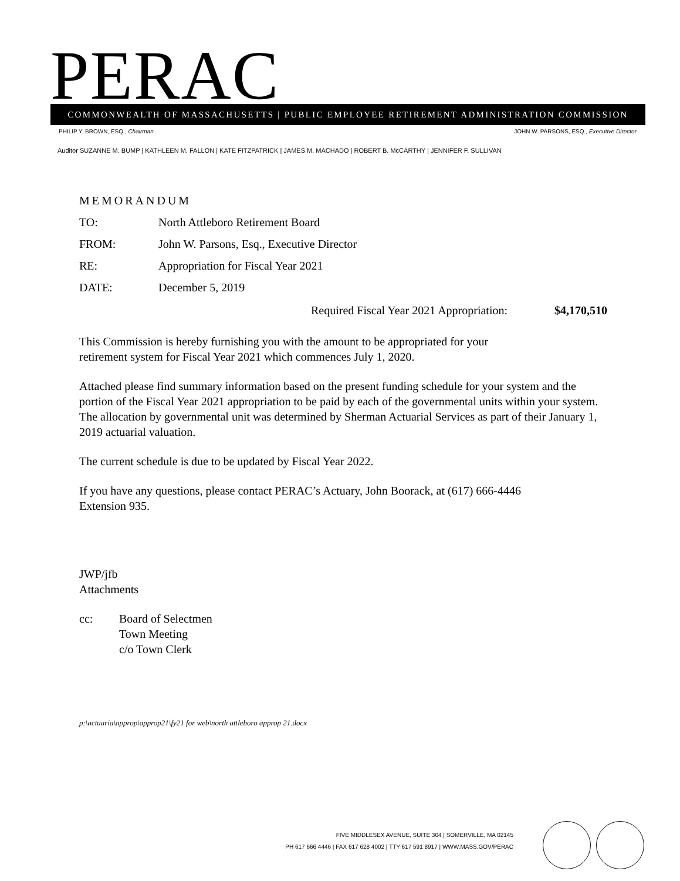PERAC COMMONWEALTH OF MASSACHUSETTS | PUBLIC EMPLOYEE RETIREMENT ADMINISTRATION COMMISSION
PHILIP Y. BROWN, ESQ., Chairman JOHN W. PARSONS, ESQ., Executive Director
Auditor SUZANNE M. BUMP | KATHLEEN M. FALLON | KATE FITZPATRICK | JAMES M. MACHADO | ROBERT B. McCARTHY | JENNIFER F. SULLIVAN
MEMORANDUM
TO: North Attleboro Retirement Board
FROM: John W. Parsons, Esq., Executive Director
RE: Appropriation for Fiscal Year 2021
DATE: December 5, 2019
Required Fiscal Year 2021 Appropriation: $4,170,510
This Commission is hereby furnishing you with the amount to be appropriated for your
retirement system for Fiscal Year 2021 which commences July 1, 2020.
Attached please find summary information based on the present funding schedule for your system and the portion of the Fiscal Year 2021 appropriation to be paid by each of the governmental units within your system. The allocation by governmental unit was determined by Sherman Actuarial Services as part of their January 1, 2019 actuarial valuation.
The current schedule is due to be updated by Fiscal Year 2022.
If you have any questions, please contact PERAC’s Actuary, John Boorack, at (617) 666-4446
Extension 935.
JWP/jfb
Attachments
cc: Board of Selectmen
Town Meeting
c/o Town Clerk
p:\actuaria\approp\approp21\fy21 for web\north attleboro approp 21.docx
FIVE MIDDLESEX AVENUE, SUITE 304 | SOMERVILLE, MA 02145
PH 617 666 4446 | FAX 617 628 4002 | TTY 617 591 8917 | WWW.MASS.GOV/PERAC